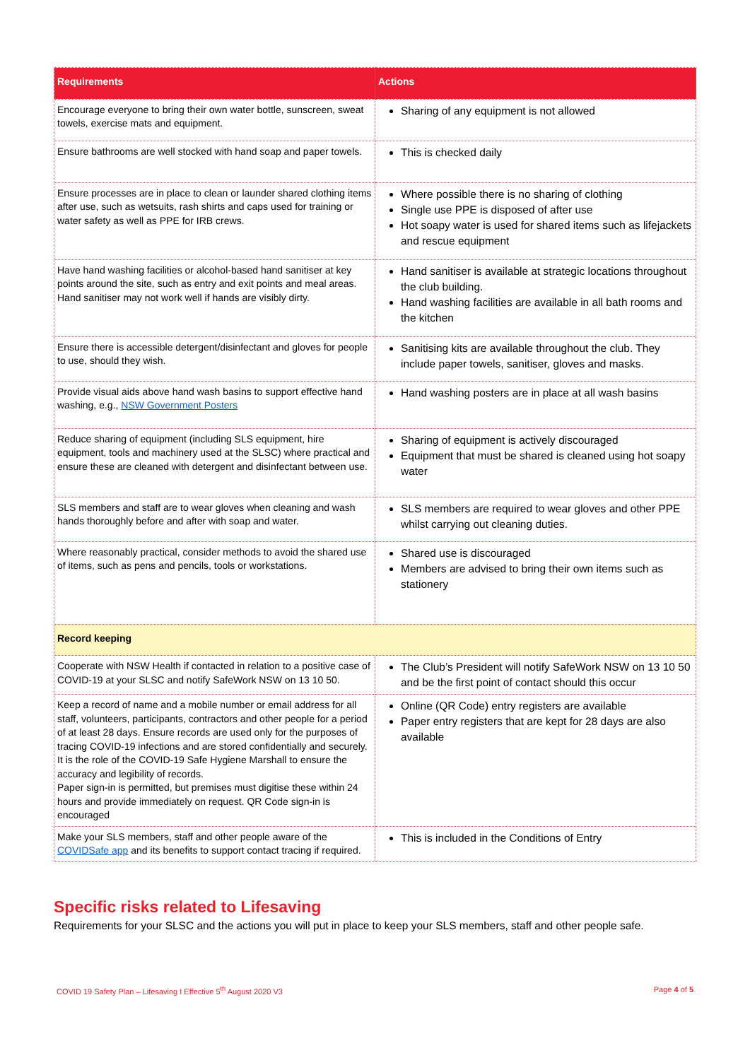| Requirements | Actions |
| --- | --- |
| Encourage everyone to bring their own water bottle, sunscreen, sweat towels, exercise mats and equipment. | Sharing of any equipment is not allowed |
| Ensure bathrooms are well stocked with hand soap and paper towels. | This is checked daily |
| Ensure processes are in place to clean or launder shared clothing items after use, such as wetsuits, rash shirts and caps used for training or water safety as well as PPE for IRB crews. | Where possible there is no sharing of clothing Single use PPE is disposed of after use Hot soapy water is used for shared items such as lifejackets and rescue equipment |
| Have hand washing facilities or alcohol-based hand sanitiser at key points around the site, such as entry and exit points and meal areas. Hand sanitiser may not work well if hands are visibly dirty. | Hand sanitiser is available at strategic locations throughout the club building. Hand washing facilities are available in all bath rooms and the kitchen |
| Ensure there is accessible detergent/disinfectant and gloves for people to use, should they wish. | Sanitising kits are available throughout the club. They include paper towels, sanitiser, gloves and masks. |
| Provide visual aids above hand wash basins to support effective hand washing, e.g., NSW Government Posters | Hand washing posters are in place at all wash basins |
| Reduce sharing of equipment (including SLS equipment, hire equipment, tools and machinery used at the SLSC) where practical and ensure these are cleaned with detergent and disinfectant between use. | Sharing of equipment is actively discouraged Equipment that must be shared is cleaned using hot soapy water |
| SLS members and staff are to wear gloves when cleaning and wash hands thoroughly before and after with soap and water. | SLS members are required to wear gloves and other PPE whilst carrying out cleaning duties. |
| Where reasonably practical, consider methods to avoid the shared use of items, such as pens and pencils, tools or workstations. | Shared use is discouraged Members are advised to bring their own items such as stationery |
| Record keeping | |
| Cooperate with NSW Health if contacted in relation to a positive case of COVID-19 at your SLSC and notify SafeWork NSW on 13 10 50. | The Club’s President will notify SafeWork NSW on 13 10 50 and be the first point of contact should this occur |
| Keep a record of name and a mobile number or email address for all staff, volunteers, participants, contractors and other people for a period of at least 28 days. Ensure records are used only for the purposes of tracing COVID-19 infections and are stored confidentially and securely. It is the role of the COVID-19 Safe Hygiene Marshall to ensure the accuracy and legibility of records. Paper sign-in is permitted, but premises must digitise these within 24 hours and provide immediately on request. QR Code sign-in is encouraged | Online (QR Code) entry registers are available Paper entry registers that are kept for 28 days are also available |
| Make your SLS members, staff and other people aware of the COVIDSafe app and its benefits to support contact tracing if required. | This is included in the Conditions of Entry |
Specific risks related to Lifesaving
Requirements for your SLSC and the actions you will put in place to keep your SLS members, staff and other people safe.
COVID 19 Safety Plan – Lifesaving I Effective 5<sup>th</sup> August 2020 V3 Page 4 of 5